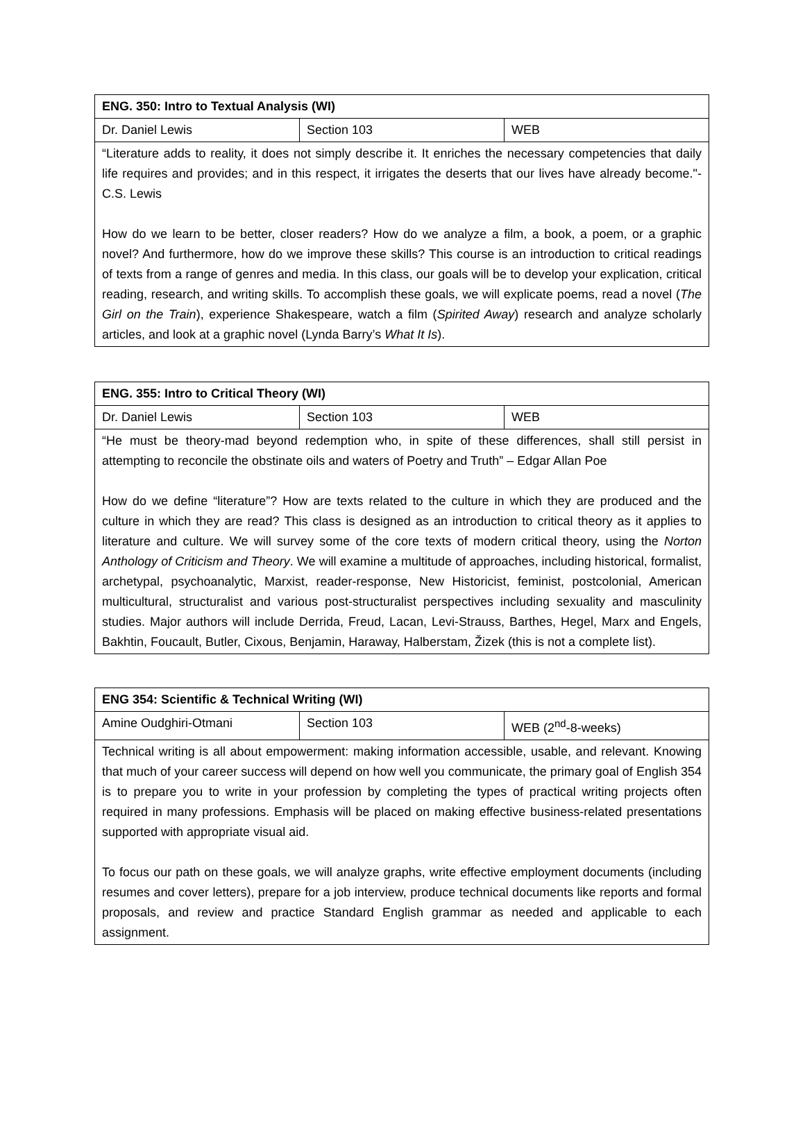| ENG. 350: Intro to Textual Analysis (WI) | | |
| Dr. Daniel Lewis | Section 103 | WEB |
| “Literature adds to reality, it does not simply describe it. It enriches the necessary competencies that daily life requires and provides; and in this respect, it irrigates the deserts that our lives have already become."- C.S. Lewis How do we learn to be better, closer readers? How do we analyze a film, a book, a poem, or a graphic novel? And furthermore, how do we improve these skills? This course is an introduction to critical readings of texts from a range of genres and media. In this class, our goals will be to develop your explication, critical reading, research, and writing skills. To accomplish these goals, we will explicate poems, read a novel ( The Girl on the Train ), experience Shakespeare, watch a film ( Spirited Away ) research and analyze scholarly articles, and look at a graphic novel (Lynda Barry’s What It Is ). | | |
| ENG. 355: Intro to Critical Theory (WI) | | |
| Dr. Daniel Lewis | Section 103 | WEB |
| “He must be theory-mad beyond redemption who, in spite of these differences, shall still persist in attempting to reconcile the obstinate oils and waters of Poetry and Truth” – Edgar Allan Poe How do we define “literature”? How are texts related to the culture in which they are produced and the culture in which they are read? This class is designed as an introduction to critical theory as it applies to literature and culture. We will survey some of the core texts of modern critical theory, using the Norton Anthology of Criticism and Theory . We will examine a multitude of approaches, including historical, formalist, archetypal, psychoanalytic, Marxist, reader-response, New Historicist, feminist, postcolonial, American multicultural, structuralist and various post-structuralist perspectives including sexuality and masculinity studies. Major authors will include Derrida, Freud, Lacan, Levi-Strauss, Barthes, Hegel, Marx and Engels, Bakhtin, Foucault, Butler, Cixous, Benjamin, Haraway, Halberstam, Žizek (this is not a complete list). | | |
| ENG 354: Scientific & Technical Writing (WI) | | |
| Amine Oudghiri-Otmani | Section 103 | WEB (2<sup>nd</sup>-8-weeks) |
| Technical writing is all about empowerment: making information accessible, usable, and relevant. Knowing that much of your career success will depend on how well you communicate, the primary goal of English 354 is to prepare you to write in your profession by completing the types of practical writing projects often required in many professions. Emphasis will be placed on making effective business-related presentations supported with appropriate visual aid. To focus our path on these goals, we will analyze graphs, write effective employment documents (including resumes and cover letters), prepare for a job interview, produce technical documents like reports and formal proposals, and review and practice Standard English grammar as needed and applicable to each assignment. | | |